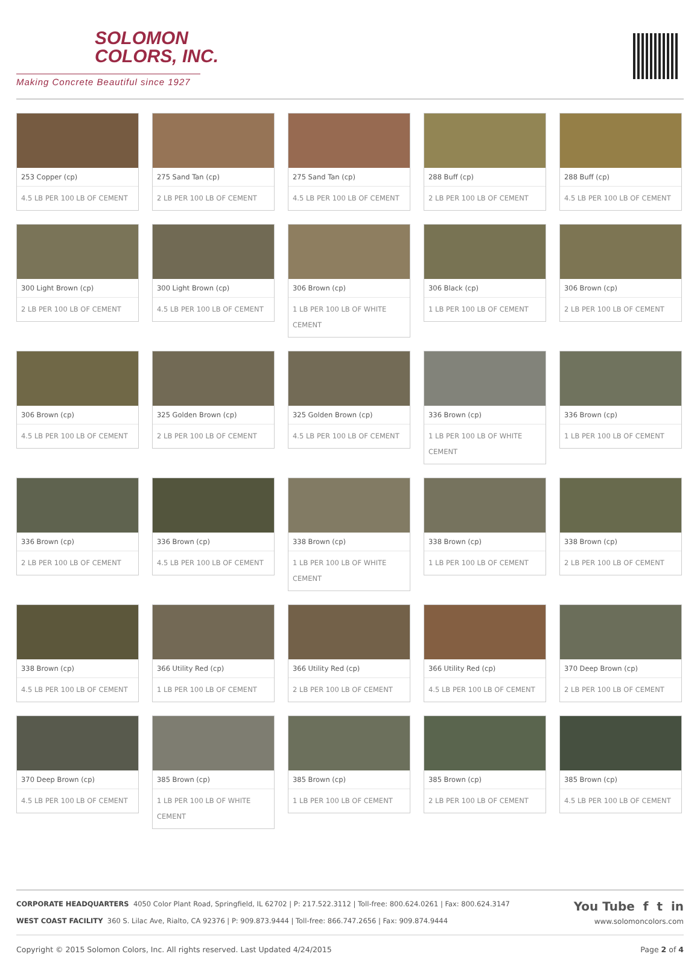SOLOMON
COLORS, INC.
Making Concrete Beautiful since 1927
253 Copper (cp)
4.5 LB PER 100 LB OF CEMENT
275 Sand Tan (cp)
2 LB PER 100 LB OF CEMENT
275 Sand Tan (cp)
4.5 LB PER 100 LB OF CEMENT
288 Buff (cp)
2 LB PER 100 LB OF CEMENT
288 Buff (cp)
4.5 LB PER 100 LB OF CEMENT
300 Light Brown (cp)
2 LB PER 100 LB OF CEMENT
300 Light Brown (cp)
4.5 LB PER 100 LB OF CEMENT
306 Brown (cp)
1 LB PER 100 LB OF WHITE CEMENT
306 Black (cp)
1 LB PER 100 LB OF CEMENT
306 Brown (cp)
2 LB PER 100 LB OF CEMENT
306 Brown (cp)
4.5 LB PER 100 LB OF CEMENT
325 Golden Brown (cp)
2 LB PER 100 LB OF CEMENT
325 Golden Brown (cp)
4.5 LB PER 100 LB OF CEMENT
336 Brown (cp)
1 LB PER 100 LB OF WHITE CEMENT
336 Brown (cp)
1 LB PER 100 LB OF CEMENT
336 Brown (cp)
2 LB PER 100 LB OF CEMENT
336 Brown (cp)
4.5 LB PER 100 LB OF CEMENT
338 Brown (cp)
1 LB PER 100 LB OF WHITE CEMENT
338 Brown (cp)
1 LB PER 100 LB OF CEMENT
338 Brown (cp)
2 LB PER 100 LB OF CEMENT
338 Brown (cp)
4.5 LB PER 100 LB OF CEMENT
366 Utility Red (cp)
1 LB PER 100 LB OF CEMENT
366 Utility Red (cp)
2 LB PER 100 LB OF CEMENT
366 Utility Red (cp)
4.5 LB PER 100 LB OF CEMENT
370 Deep Brown (cp)
2 LB PER 100 LB OF CEMENT
370 Deep Brown (cp)
4.5 LB PER 100 LB OF CEMENT
385 Brown (cp)
1 LB PER 100 LB OF WHITE CEMENT
385 Brown (cp)
1 LB PER 100 LB OF CEMENT
385 Brown (cp)
2 LB PER 100 LB OF CEMENT
385 Brown (cp)
4.5 LB PER 100 LB OF CEMENT
CORPORATE HEADQUARTERS 4050 Color Plant Road, Springfield, IL 62702 | P: 217.522.3112 | Toll-free: 800.624.0261 | Fax: 800.624.3147
WEST COAST FACILITY 360 S. Lilac Ave, Rialto, CA 92376 | P: 909.873.9444 | Toll-free: 866.747.2656 | Fax: 909.874.9444
You Tube f t in
www.solomoncolors.com
Copyright © 2015 Solomon Colors, Inc. All rights reserved. Last Updated 4/24/2015 Page 2 of 4